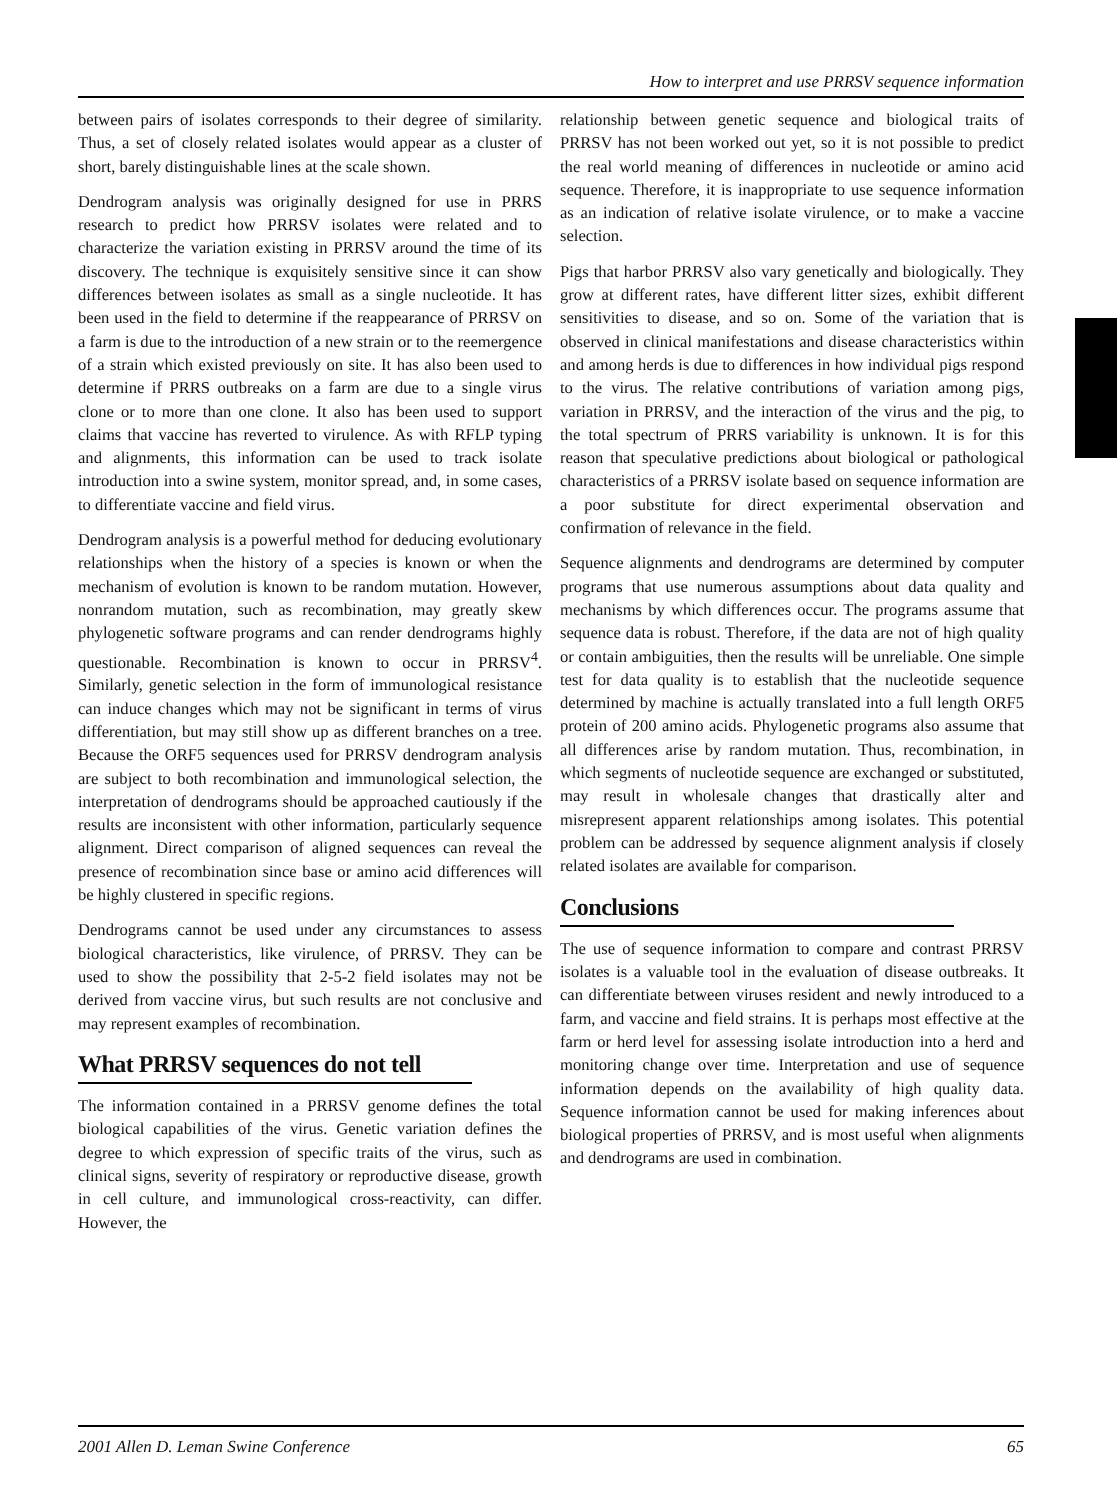How to interpret and use PRRSV sequence information
between pairs of isolates corresponds to their degree of similarity. Thus, a set of closely related isolates would appear as a cluster of short, barely distinguishable lines at the scale shown.
Dendrogram analysis was originally designed for use in PRRS research to predict how PRRSV isolates were related and to characterize the variation existing in PRRSV around the time of its discovery. The technique is exquisitely sensitive since it can show differences between isolates as small as a single nucleotide. It has been used in the field to determine if the reappearance of PRRSV on a farm is due to the introduction of a new strain or to the reemergence of a strain which existed previously on site. It has also been used to determine if PRRS outbreaks on a farm are due to a single virus clone or to more than one clone. It also has been used to support claims that vaccine has reverted to virulence. As with RFLP typing and alignments, this information can be used to track isolate introduction into a swine system, monitor spread, and, in some cases, to differentiate vaccine and field virus.
Dendrogram analysis is a powerful method for deducing evolutionary relationships when the history of a species is known or when the mechanism of evolution is known to be random mutation. However, nonrandom mutation, such as recombination, may greatly skew phylogenetic software programs and can render dendrograms highly questionable. Recombination is known to occur in PRRSV<sup>4</sup>. Similarly, genetic selection in the form of immunological resistance can induce changes which may not be significant in terms of virus differentiation, but may still show up as different branches on a tree. Because the ORF5 sequences used for PRRSV dendrogram analysis are subject to both recombination and immunological selection, the interpretation of dendrograms should be approached cautiously if the results are inconsistent with other information, particularly sequence alignment. Direct comparison of aligned sequences can reveal the presence of recombination since base or amino acid differences will be highly clustered in specific regions.
Dendrograms cannot be used under any circumstances to assess biological characteristics, like virulence, of PRRSV. They can be used to show the possibility that 2-5-2 field isolates may not be derived from vaccine virus, but such results are not conclusive and may represent examples of recombination.
What PRRSV sequences do not tell
The information contained in a PRRSV genome defines the total biological capabilities of the virus. Genetic variation defines the degree to which expression of specific traits of the virus, such as clinical signs, severity of respiratory or reproductive disease, growth in cell culture, and immunological cross-reactivity, can differ. However, the
relationship between genetic sequence and biological traits of PRRSV has not been worked out yet, so it is not possible to predict the real world meaning of differences in nucleotide or amino acid sequence. Therefore, it is inappropriate to use sequence information as an indication of relative isolate virulence, or to make a vaccine selection.
Pigs that harbor PRRSV also vary genetically and biologically. They grow at different rates, have different litter sizes, exhibit different sensitivities to disease, and so on. Some of the variation that is observed in clinical manifestations and disease characteristics within and among herds is due to differences in how individual pigs respond to the virus. The relative contributions of variation among pigs, variation in PRRSV, and the interaction of the virus and the pig, to the total spectrum of PRRS variability is unknown. It is for this reason that speculative predictions about biological or pathological characteristics of a PRRSV isolate based on sequence information are a poor substitute for direct experimental observation and confirmation of relevance in the field.
Sequence alignments and dendrograms are determined by computer programs that use numerous assumptions about data quality and mechanisms by which differences occur. The programs assume that sequence data is robust. Therefore, if the data are not of high quality or contain ambiguities, then the results will be unreliable. One simple test for data quality is to establish that the nucleotide sequence determined by machine is actually translated into a full length ORF5 protein of 200 amino acids. Phylogenetic programs also assume that all differences arise by random mutation. Thus, recombination, in which segments of nucleotide sequence are exchanged or substituted, may result in wholesale changes that drastically alter and misrepresent apparent relationships among isolates. This potential problem can be addressed by sequence alignment analysis if closely related isolates are available for comparison.
Conclusions
The use of sequence information to compare and contrast PRRSV isolates is a valuable tool in the evaluation of disease outbreaks. It can differentiate between viruses resident and newly introduced to a farm, and vaccine and field strains. It is perhaps most effective at the farm or herd level for assessing isolate introduction into a herd and monitoring change over time. Interpretation and use of sequence information depends on the availability of high quality data. Sequence information cannot be used for making inferences about biological properties of PRRSV, and is most useful when alignments and dendrograms are used in combination.
2001 Allen D. Leman Swine Conference 65